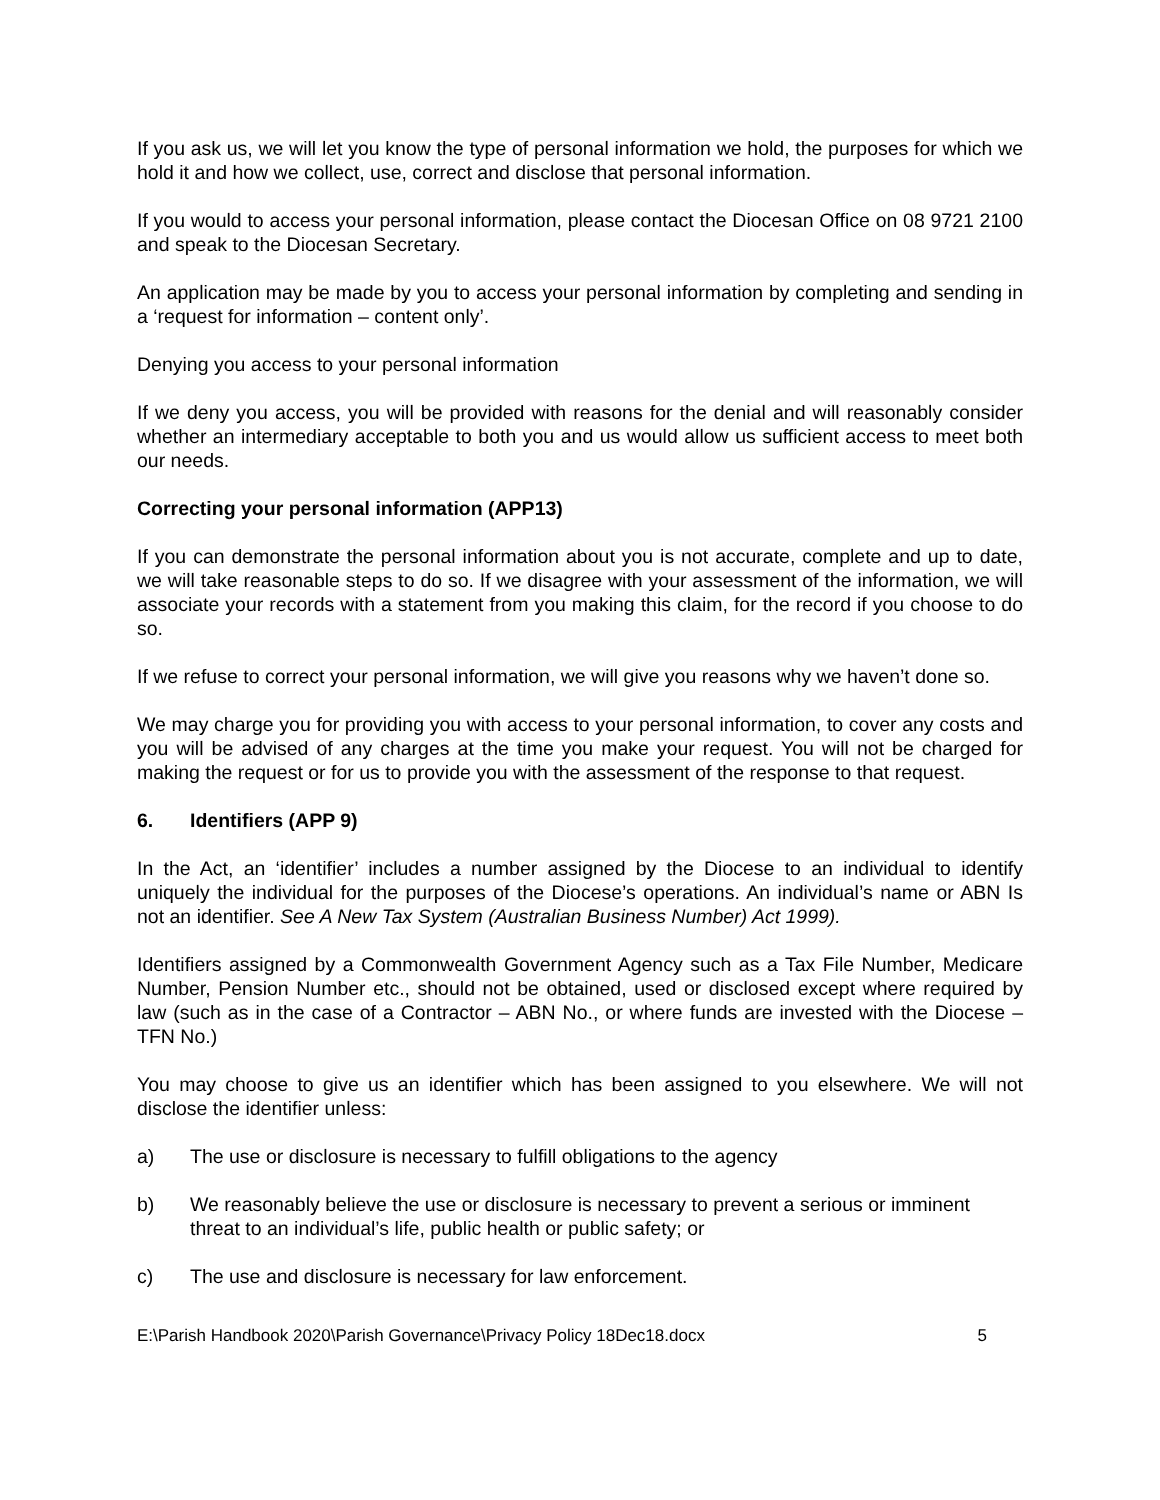If you ask us, we will let you know the type of personal information we hold, the purposes for which we hold it and how we collect, use, correct and disclose that personal information.
If you would to access your personal information, please contact the Diocesan Office on 08 9721 2100 and speak to the Diocesan Secretary.
An application may be made by you to access your personal information by completing and sending in a ‘request for information – content only’.
Denying you access to your personal information
If we deny you access, you will be provided with reasons for the denial and will reasonably consider whether an intermediary acceptable to both you and us would allow us sufficient access to meet both our needs.
Correcting your personal information (APP13)
If you can demonstrate the personal information about you is not accurate, complete and up to date, we will take reasonable steps to do so. If we disagree with your assessment of the information, we will associate your records with a statement from you making this claim, for the record if you choose to do so.
If we refuse to correct your personal information, we will give you reasons why we haven’t done so.
We may charge you for providing you with access to your personal information, to cover any costs and you will be advised of any charges at the time you make your request. You will not be charged for making the request or for us to provide you with the assessment of the response to that request.
6. Identifiers (APP 9)
In the Act, an ‘identifier’ includes a number assigned by the Diocese to an individual to identify uniquely the individual for the purposes of the Diocese’s operations. An individual’s name or ABN Is not an identifier. See A New Tax System (Australian Business Number) Act 1999).
Identifiers assigned by a Commonwealth Government Agency such as a Tax File Number, Medicare Number, Pension Number etc., should not be obtained, used or disclosed except where required by law (such as in the case of a Contractor – ABN No., or where funds are invested with the Diocese – TFN No.)
You may choose to give us an identifier which has been assigned to you elsewhere. We will not disclose the identifier unless:
a) The use or disclosure is necessary to fulfill obligations to the agency
b) We reasonably believe the use or disclosure is necessary to prevent a serious or imminent threat to an individual’s life, public health or public safety; or
c) The use and disclosure is necessary for law enforcement.
E:\Parish Handbook 2020\Parish Governance\Privacy Policy 18Dec18.docx 5